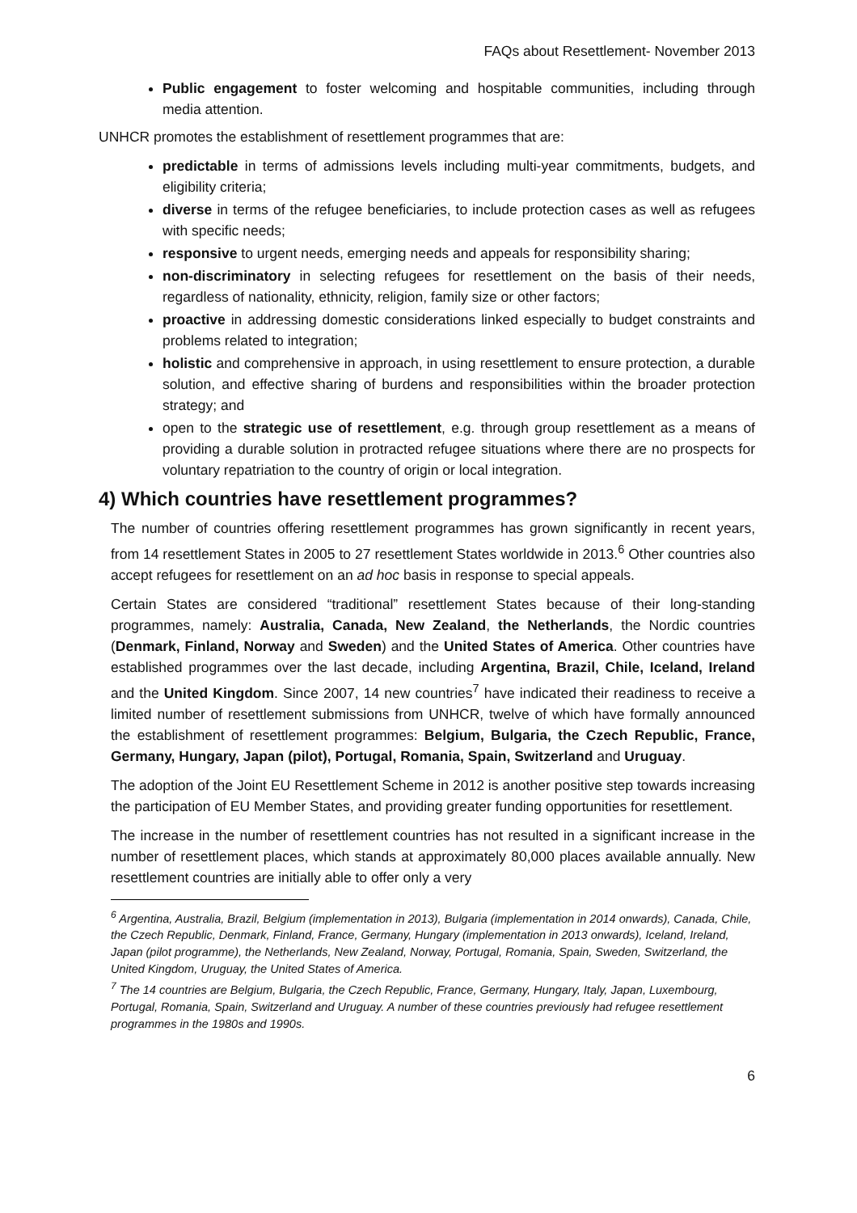FAQs about Resettlement- November 2013
Public engagement to foster welcoming and hospitable communities, including through media attention.
UNHCR promotes the establishment of resettlement programmes that are:
predictable in terms of admissions levels including multi-year commitments, budgets, and eligibility criteria;
diverse in terms of the refugee beneficiaries, to include protection cases as well as refugees with specific needs;
responsive to urgent needs, emerging needs and appeals for responsibility sharing;
non-discriminatory in selecting refugees for resettlement on the basis of their needs, regardless of nationality, ethnicity, religion, family size or other factors;
proactive in addressing domestic considerations linked especially to budget constraints and problems related to integration;
holistic and comprehensive in approach, in using resettlement to ensure protection, a durable solution, and effective sharing of burdens and responsibilities within the broader protection strategy; and
open to the strategic use of resettlement, e.g. through group resettlement as a means of providing a durable solution in protracted refugee situations where there are no prospects for voluntary repatriation to the country of origin or local integration.
4) Which countries have resettlement programmes?
The number of countries offering resettlement programmes has grown significantly in recent years, from 14 resettlement States in 2005 to 27 resettlement States worldwide in 2013.<sup>6</sup> Other countries also accept refugees for resettlement on an ad hoc basis in response to special appeals.
Certain States are considered “traditional” resettlement States because of their long-standing programmes, namely: Australia, Canada, New Zealand, the Netherlands, the Nordic countries (Denmark, Finland, Norway and Sweden) and the United States of America. Other countries have established programmes over the last decade, including Argentina, Brazil, Chile, Iceland, Ireland and the United Kingdom. Since 2007, 14 new countries<sup>7</sup> have indicated their readiness to receive a limited number of resettlement submissions from UNHCR, twelve of which have formally announced the establishment of resettlement programmes: Belgium, Bulgaria, the Czech Republic, France, Germany, Hungary, Japan (pilot), Portugal, Romania, Spain, Switzerland and Uruguay.
The adoption of the Joint EU Resettlement Scheme in 2012 is another positive step towards increasing the participation of EU Member States, and providing greater funding opportunities for resettlement.
The increase in the number of resettlement countries has not resulted in a significant increase in the number of resettlement places, which stands at approximately 80,000 places available annually. New resettlement countries are initially able to offer only a very
<sup>6</sup> Argentina, Australia, Brazil, Belgium (implementation in 2013), Bulgaria (implementation in 2014 onwards), Canada, Chile, the Czech Republic, Denmark, Finland, France, Germany, Hungary (implementation in 2013 onwards), Iceland, Ireland, Japan (pilot programme), the Netherlands, New Zealand, Norway, Portugal, Romania, Spain, Sweden, Switzerland, the United Kingdom, Uruguay, the United States of America.
<sup>7</sup> The 14 countries are Belgium, Bulgaria, the Czech Republic, France, Germany, Hungary, Italy, Japan, Luxembourg, Portugal, Romania, Spain, Switzerland and Uruguay. A number of these countries previously had refugee resettlement programmes in the 1980s and 1990s.
6